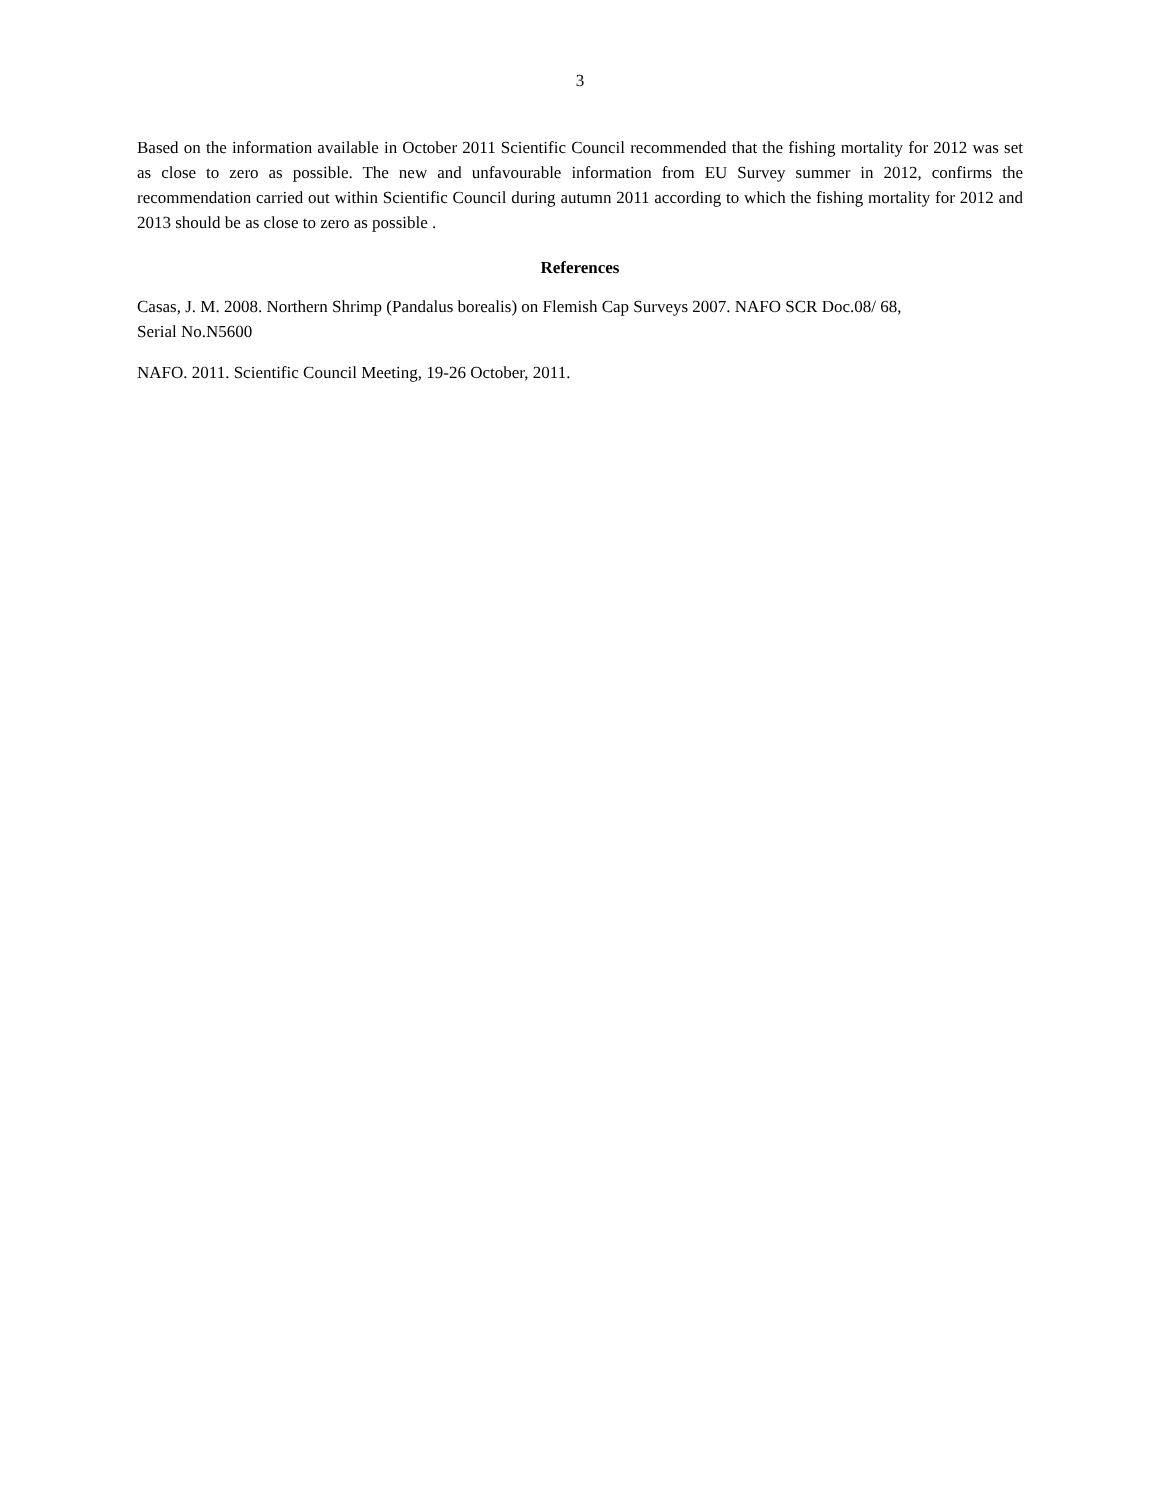3
Based on the information available in October 2011 Scientific Council recommended that the fishing mortality for 2012 was set as close to zero as possible. The new and unfavourable information from EU Survey summer in 2012, confirms the recommendation carried out within Scientific Council during autumn 2011 according to which the fishing mortality for 2012 and 2013 should be as close to zero as possible .
References
Casas, J. M. 2008. Northern Shrimp (Pandalus borealis) on Flemish Cap Surveys 2007. NAFO SCR Doc.08/ 68,
Serial No.N5600
NAFO. 2011. Scientific Council Meeting, 19-26 October, 2011.